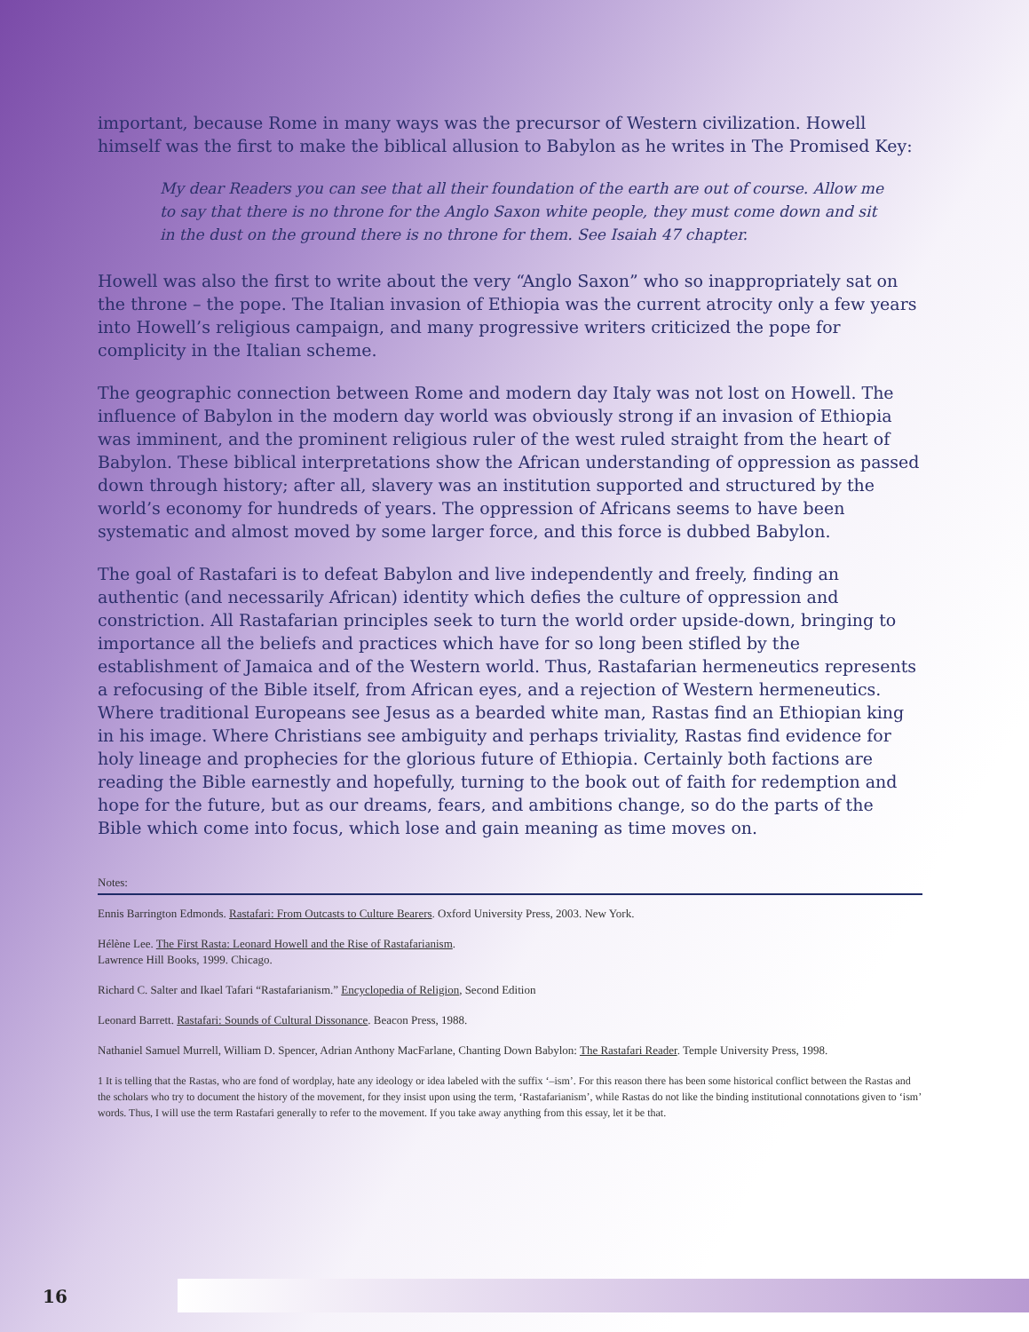important, because Rome in many ways was the precursor of Western civilization. Howell himself was the first to make the biblical allusion to Babylon as he writes in The Promised Key:
My dear Readers you can see that all their foundation of the earth are out of course. Allow me to say that there is no throne for the Anglo Saxon white people, they must come down and sit in the dust on the ground there is no throne for them. See Isaiah 47 chapter.
Howell was also the first to write about the very “Anglo Saxon” who so inappropriately sat on the throne – the pope. The Italian invasion of Ethiopia was the current atrocity only a few years into Howell’s religious campaign, and many progressive writers criticized the pope for complicity in the Italian scheme.
The geographic connection between Rome and modern day Italy was not lost on Howell. The influence of Babylon in the modern day world was obviously strong if an invasion of Ethiopia was imminent, and the prominent religious ruler of the west ruled straight from the heart of Babylon. These biblical interpretations show the African understanding of oppression as passed down through history; after all, slavery was an institution supported and structured by the world’s economy for hundreds of years. The oppression of Africans seems to have been systematic and almost moved by some larger force, and this force is dubbed Babylon.
The goal of Rastafari is to defeat Babylon and live independently and freely, finding an authentic (and necessarily African) identity which defies the culture of oppression and constriction. All Rastafarian principles seek to turn the world order upside-down, bringing to importance all the beliefs and practices which have for so long been stifled by the establishment of Jamaica and of the Western world. Thus, Rastafarian hermeneutics represents a refocusing of the Bible itself, from African eyes, and a rejection of Western hermeneutics. Where traditional Europeans see Jesus as a bearded white man, Rastas find an Ethiopian king in his image. Where Christians see ambiguity and perhaps triviality, Rastas find evidence for holy lineage and prophecies for the glorious future of Ethiopia. Certainly both factions are reading the Bible earnestly and hopefully, turning to the book out of faith for redemption and hope for the future, but as our dreams, fears, and ambitions change, so do the parts of the Bible which come into focus, which lose and gain meaning as time moves on.
Notes:
Ennis Barrington Edmonds. Rastafari: From Outcasts to Culture Bearers. Oxford University Press, 2003. New York.
Hélène Lee. The First Rasta: Leonard Howell and the Rise of Rastafarianism.
Lawrence Hill Books, 1999. Chicago.
Richard C. Salter and Ikael Tafari “Rastafarianism.” Encyclopedia of Religion, Second Edition
Leonard Barrett. Rastafari: Sounds of Cultural Dissonance. Beacon Press, 1988.
Nathaniel Samuel Murrell, William D. Spencer, Adrian Anthony MacFarlane, Chanting Down Babylon: The Rastafari Reader. Temple University Press, 1998.
1 It is telling that the Rastas, who are fond of wordplay, hate any ideology or idea labeled with the suffix ‘–ism’. For this reason there has been some historical conflict between the Rastas and the scholars who try to document the history of the movement, for they insist upon using the term, ‘Rastafarianism’, while Rastas do not like the binding institutional connotations given to ‘ism’ words. Thus, I will use the term Rastafari generally to refer to the movement. If you take away anything from this essay, let it be that.
16